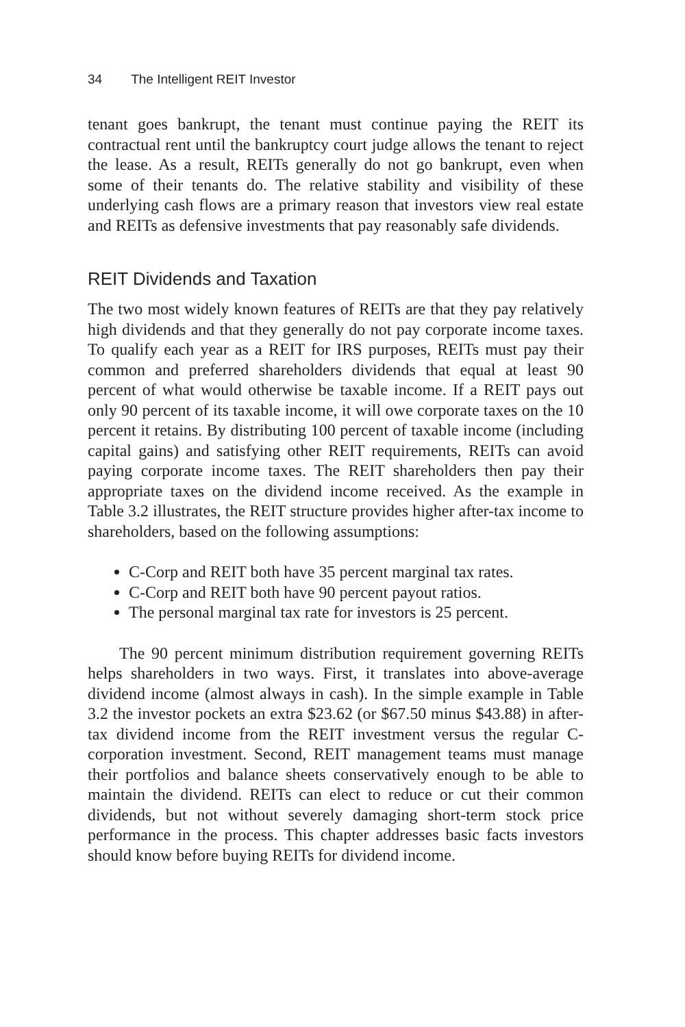34 The Intelligent REIT Investor
tenant goes bankrupt, the tenant must continue paying the REIT its contractual rent until the bankruptcy court judge allows the tenant to reject the lease. As a result, REITs generally do not go bankrupt, even when some of their tenants do. The relative stability and visibility of these underlying cash flows are a primary reason that investors view real estate and REITs as defensive investments that pay reasonably safe dividends.
REIT Dividends and Taxation
The two most widely known features of REITs are that they pay relatively high dividends and that they generally do not pay corporate income taxes. To qualify each year as a REIT for IRS purposes, REITs must pay their common and preferred shareholders dividends that equal at least 90 percent of what would otherwise be taxable income. If a REIT pays out only 90 percent of its taxable income, it will owe corporate taxes on the 10 percent it retains. By distributing 100 percent of taxable income (including capital gains) and satisfying other REIT requirements, REITs can avoid paying corporate income taxes. The REIT shareholders then pay their appropriate taxes on the dividend income received. As the example in Table 3.2 illustrates, the REIT structure provides higher after-tax income to shareholders, based on the following assumptions:
C-Corp and REIT both have 35 percent marginal tax rates.
C-Corp and REIT both have 90 percent payout ratios.
The personal marginal tax rate for investors is 25 percent.
The 90 percent minimum distribution requirement governing REITs helps shareholders in two ways. First, it translates into above-average dividend income (almost always in cash). In the simple example in Table 3.2 the investor pockets an extra $23.62 (or $67.50 minus $43.88) in after-tax dividend income from the REIT investment versus the regular C-corporation investment. Second, REIT management teams must manage their portfolios and balance sheets conservatively enough to be able to maintain the dividend. REITs can elect to reduce or cut their common dividends, but not without severely damaging short-term stock price performance in the process. This chapter addresses basic facts investors should know before buying REITs for dividend income.